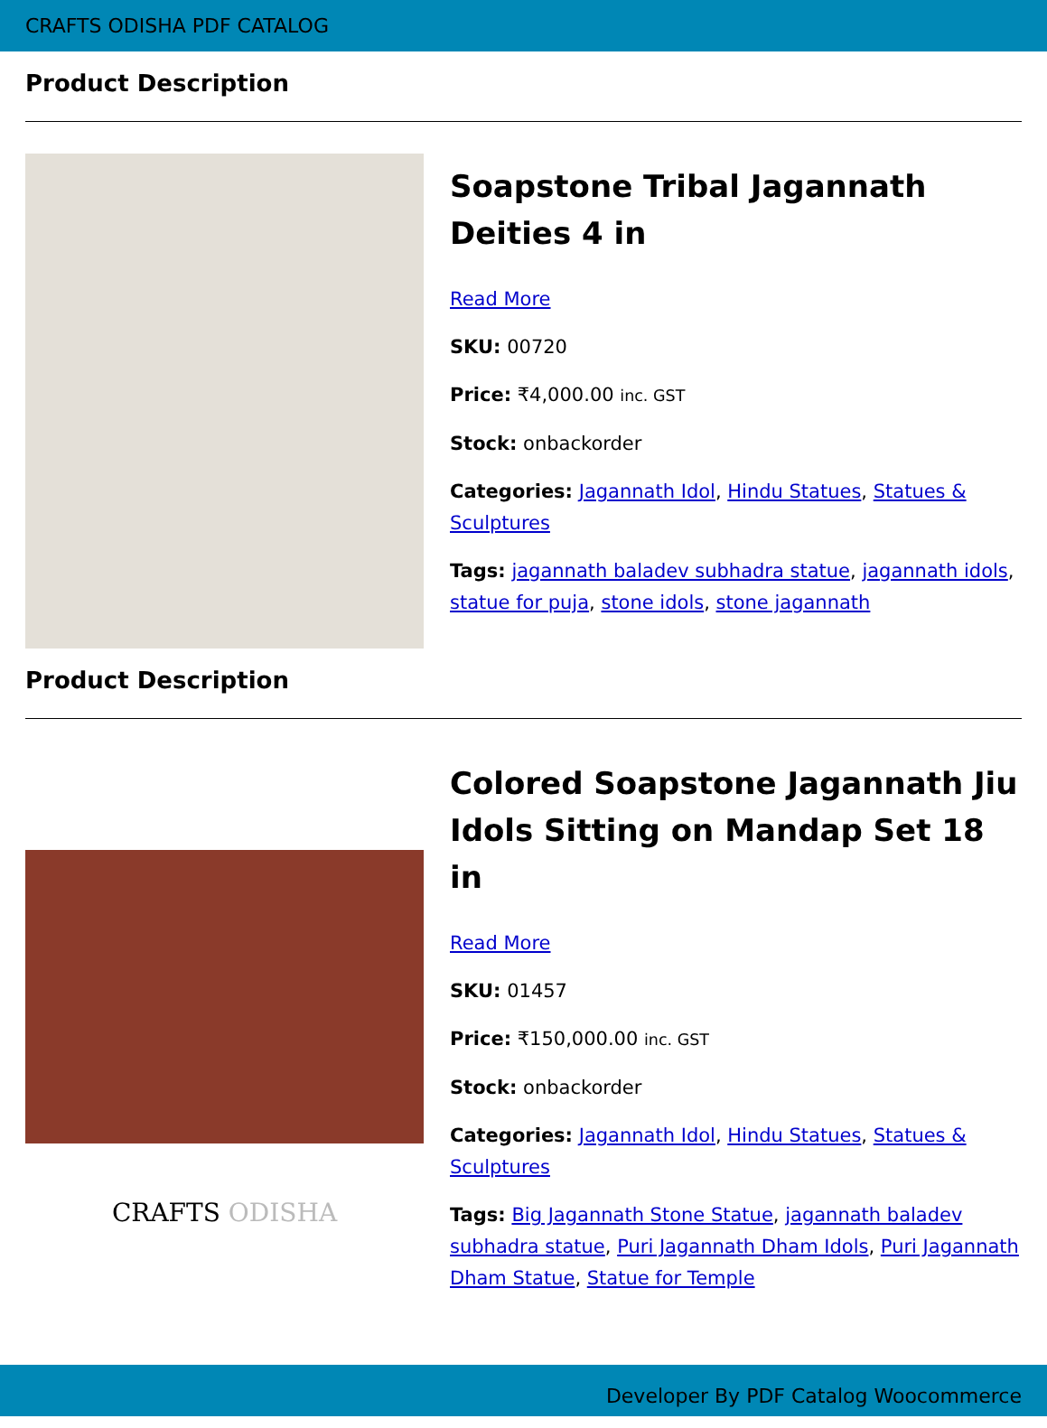CRAFTS ODISHA PDF CATALOG
Product Description
Soapstone Tribal Jagannath Deities 4 in
Read More
SKU: 00720
Price: ₹4,000.00 inc. GST
Stock: onbackorder
Categories: Jagannath Idol, Hindu Statues, Statues & Sculptures
Tags: jagannath baladev subhadra statue, jagannath idols, statue for puja, stone idols, stone jagannath
Product Description
CRAFTS ODISHA
Colored Soapstone Jagannath Jiu Idols Sitting on Mandap Set 18 in
Read More
SKU: 01457
Price: ₹150,000.00 inc. GST
Stock: onbackorder
Categories: Jagannath Idol, Hindu Statues, Statues & Sculptures
Tags: Big Jagannath Stone Statue, jagannath baladev subhadra statue, Puri Jagannath Dham Idols, Puri Jagannath Dham Statue, Statue for Temple
Developer By PDF Catalog Woocommerce